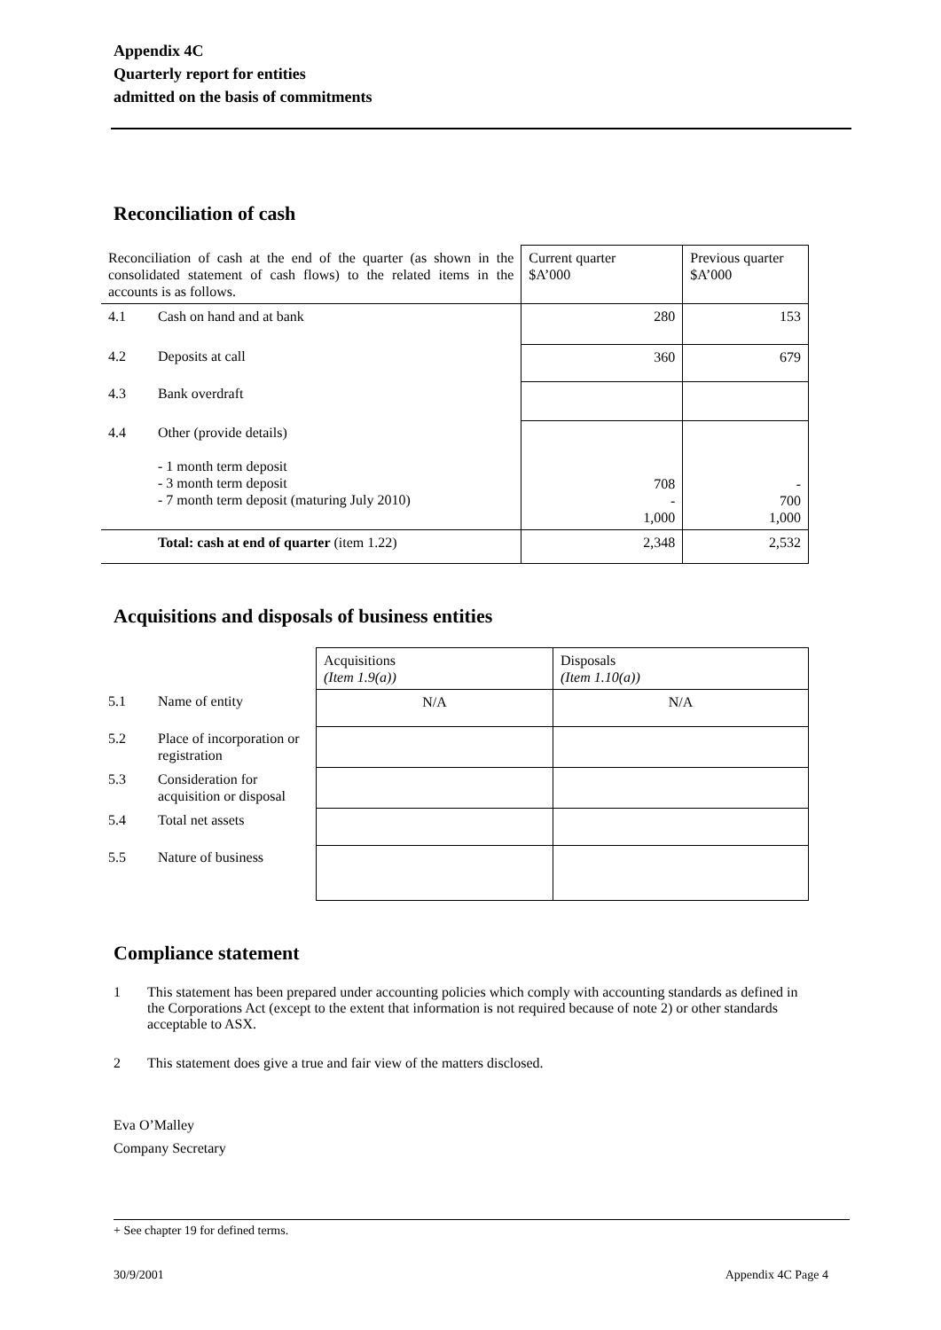Appendix 4C
Quarterly report for entities
admitted on the basis of commitments
Reconciliation of cash
| Reconciliation of cash at the end of the quarter (as shown in the consolidated statement of cash flows) to the related items in the accounts is as follows. | | Current quarter $A’000 | Previous quarter $A’000 |
| 4.1 | Cash on hand and at bank | 280 | 153 |
| 4.2 | Deposits at call | 360 | 679 |
| 4.3 | Bank overdraft | | |
| 4.4 | Other (provide details) - 1 month term deposit - 3 month term deposit - 7 month term deposit (maturing July 2010) | 708 - 1,000 | - 700 1,000 |
| | Total: cash at end of quarter (item 1.22) | 2,348 | 2,532 |
Acquisitions and disposals of business entities
| | | Acquisitions (Item 1.9(a)) | Disposals (Item 1.10(a)) |
| 5.1 | Name of entity | N/A | N/A |
| 5.2 | Place of incorporation or registration | | |
| 5.3 | Consideration for acquisition or disposal | | |
| 5.4 | Total net assets | | |
| 5.5 | Nature of business | | |
Compliance statement
1 This statement has been prepared under accounting policies which comply with accounting standards as defined in the Corporations Act (except to the extent that information is not required because of note 2) or other standards acceptable to ASX.
2 This statement does give a true and fair view of the matters disclosed.
Eva O’Malley
Company Secretary
+ See chapter 19 for defined terms.
30/9/2001 Appendix 4C Page 4